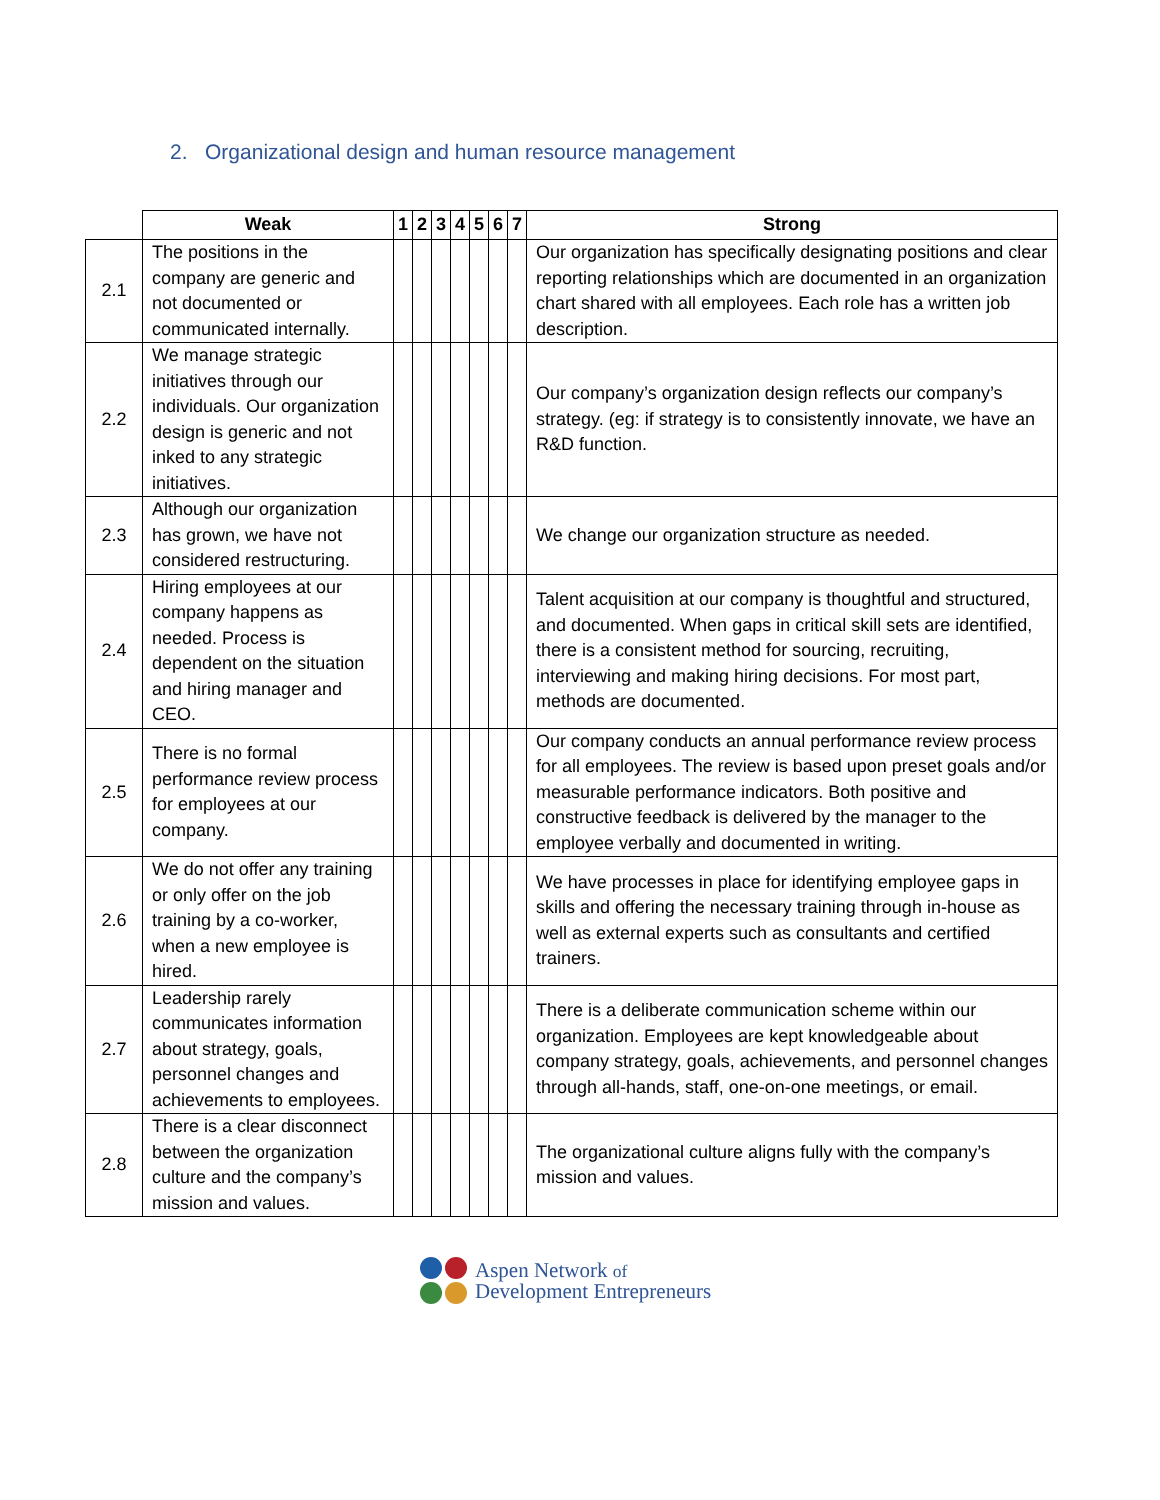2. Organizational design and human resource management
| | Weak | 1 | 2 | 3 | 4 | 5 | 6 | 7 | Strong |
| 2.1 | The positions in the company are generic and not documented or communicated internally. | | | | | | | | Our organization has specifically designating positions and clear reporting relationships which are documented in an organization chart shared with all employees. Each role has a written job description. |
| 2.2 | We manage strategic initiatives through our individuals. Our organization design is generic and not inked to any strategic initiatives. | | | | | | | | Our company’s organization design reflects our company’s strategy. (eg: if strategy is to consistently innovate, we have an R&D function. |
| 2.3 | Although our organization has grown, we have not considered restructuring. | | | | | | | | We change our organization structure as needed. |
| 2.4 | Hiring employees at our company happens as needed. Process is dependent on the situation and hiring manager and CEO. | | | | | | | | Talent acquisition at our company is thoughtful and structured, and documented. When gaps in critical skill sets are identified, there is a consistent method for sourcing, recruiting, interviewing and making hiring decisions. For most part, methods are documented. |
| 2.5 | There is no formal performance review process for employees at our company. | | | | | | | | Our company conducts an annual performance review process for all employees. The review is based upon preset goals and/or measurable performance indicators. Both positive and constructive feedback is delivered by the manager to the employee verbally and documented in writing. |
| 2.6 | We do not offer any training or only offer on the job training by a co-worker, when a new employee is hired. | | | | | | | | We have processes in place for identifying employee gaps in skills and offering the necessary training through in-house as well as external experts such as consultants and certified trainers. |
| 2.7 | Leadership rarely communicates information about strategy, goals, personnel changes and achievements to employees. | | | | | | | | There is a deliberate communication scheme within our organization. Employees are kept knowledgeable about company strategy, goals, achievements, and personnel changes through all-hands, staff, one-on-one meetings, or email. |
| 2.8 | There is a clear disconnect between the organization culture and the company’s mission and values. | | | | | | | | The organizational culture aligns fully with the company’s mission and values. |
Aspen Network of
Development Entrepreneurs